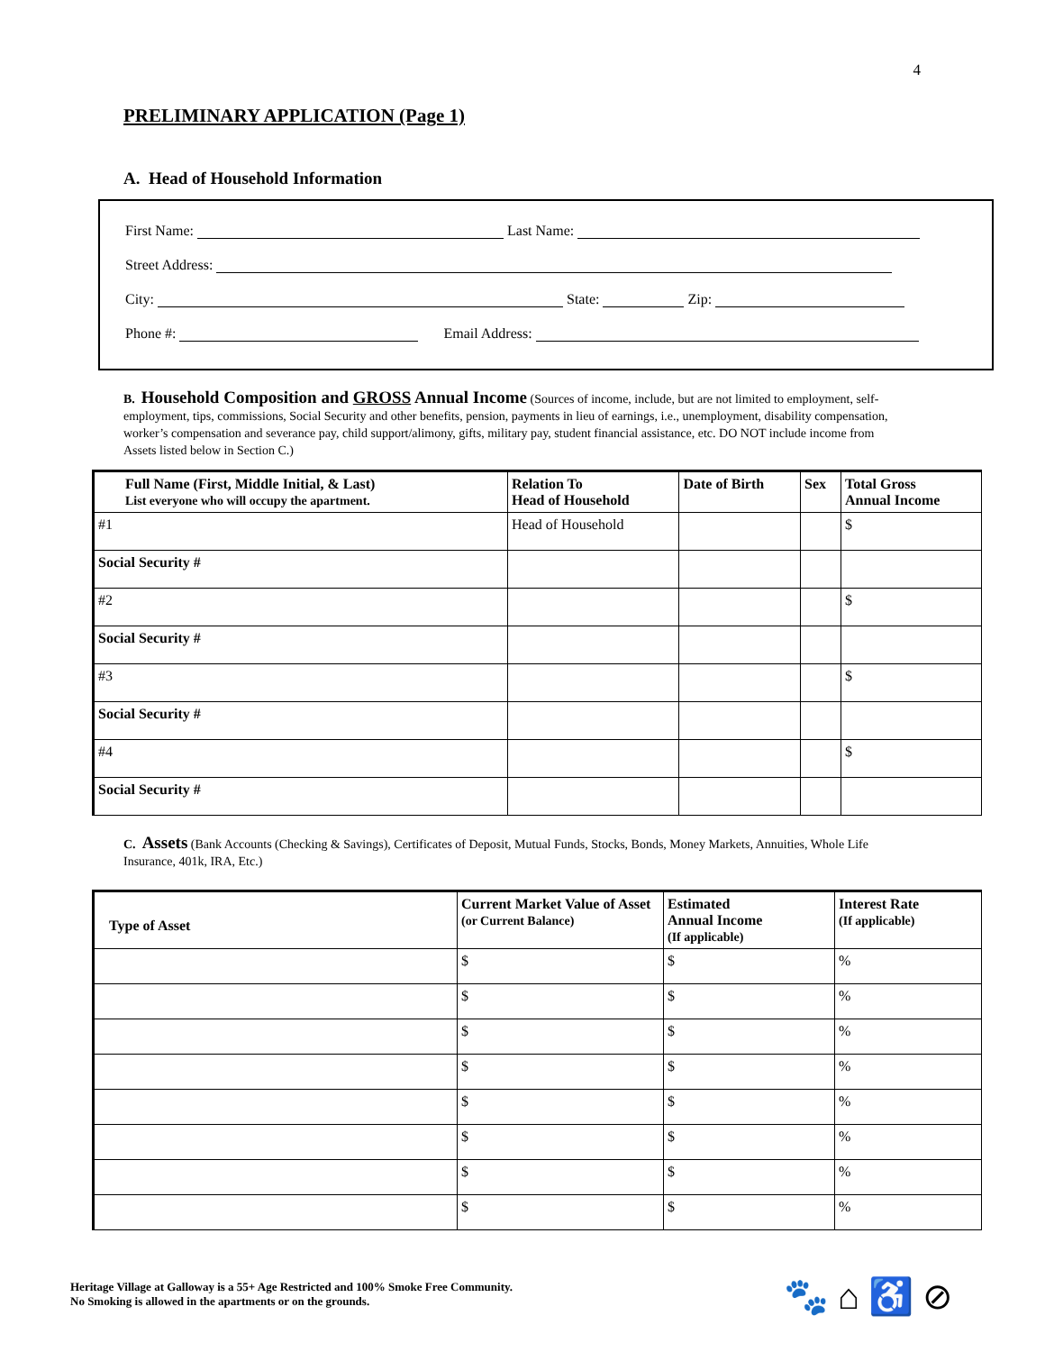4
PRELIMINARY APPLICATION (Page 1)
A. Head of Household Information
First Name: Last Name:
Street Address:
City: State: Zip:
Phone #: Email Address:
B. Household Composition and GROSS Annual Income (Sources of income, include, but are not limited to employment, self-employment, tips, commissions, Social Security and other benefits, pension, payments in lieu of earnings, i.e., unemployment, disability compensation, worker’s compensation and severance pay, child support/alimony, gifts, military pay, student financial assistance, etc. DO NOT include income from Assets listed below in Section C.)
| Full Name (First, Middle Initial, & Last) List everyone who will occupy the apartment. | Relation To Head of Household | Date of Birth | Sex | Total Gross Annual Income |
| --- | --- | --- | --- | --- |
| #1 | Head of Household | | | $ |
| Social Security # | | | | |
| #2 | | | | $ |
| Social Security # | | | | |
| #3 | | | | $ |
| Social Security # | | | | |
| #4 | | | | $ |
| Social Security # | | | | |
C. Assets (Bank Accounts (Checking & Savings), Certificates of Deposit, Mutual Funds, Stocks, Bonds, Money Markets, Annuities, Whole Life Insurance, 401k, IRA, Etc.)
| Type of Asset | Current Market Value of Asset (or Current Balance) | Estimated Annual Income (If applicable) | Interest Rate (If applicable) |
| --- | --- | --- | --- |
| | $ | $ | % |
| | $ | $ | % |
| | $ | $ | % |
| | $ | $ | % |
| | $ | $ | % |
| | $ | $ | % |
| | $ | $ | % |
| | $ | $ | % |
Heritage Village at Galloway is a 55+ Age Restricted and 100% Smoke Free Community.
No Smoking is allowed in the apartments or on the grounds.
🐾 ⌂ ♿ ⊘